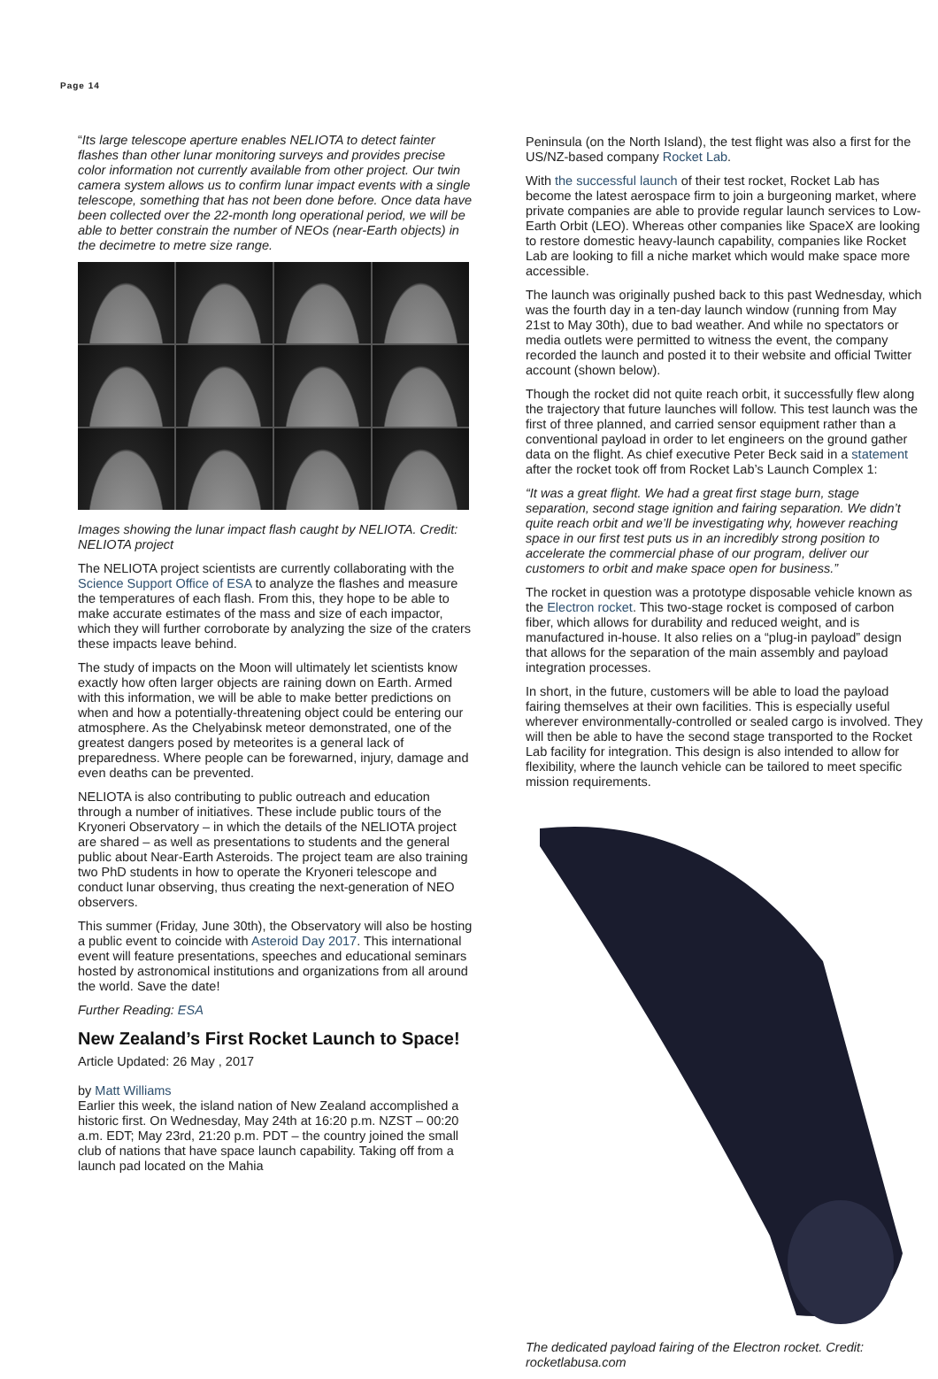Page 14
“Its large telescope aperture enables NELIOTA to detect fainter flashes than other lunar monitoring surveys and provides precise color information not currently available from other project. Our twin camera system allows us to confirm lunar impact events with a single telescope, something that has not been done before. Once data have been collected over the 22-month long operational period, we will be able to better constrain the number of NEOs (near-Earth objects) in the decimetre to metre size range.
Images showing the lunar impact flash caught by NELIOTA. Credit: NELIOTA project
The NELIOTA project scientists are currently collaborating with the Science Support Office of ESA to analyze the flashes and measure the temperatures of each flash. From this, they hope to be able to make accurate estimates of the mass and size of each impactor, which they will further corroborate by analyzing the size of the craters these impacts leave behind.
The study of impacts on the Moon will ultimately let scientists know exactly how often larger objects are raining down on Earth. Armed with this information, we will be able to make better predictions on when and how a potentially-threatening object could be entering our atmosphere. As the Chelyabinsk meteor demonstrated, one of the greatest dangers posed by meteorites is a general lack of preparedness. Where people can be forewarned, injury, damage and even deaths can be prevented.
NELIOTA is also contributing to public outreach and education through a number of initiatives. These include public tours of the Kryoneri Observatory – in which the details of the NELIOTA project are shared – as well as presentations to students and the general public about Near-Earth Asteroids. The project team are also training two PhD students in how to operate the Kryoneri telescope and conduct lunar observing, thus creating the next-generation of NEO observers.
This summer (Friday, June 30th), the Observatory will also be hosting a public event to coincide with Asteroid Day 2017. This international event will feature presentations, speeches and educational seminars hosted by astronomical institutions and organizations from all around the world. Save the date!
Further Reading: ESA
New Zealand’s First Rocket Launch to Space!
Article Updated: 26 May , 2017
by Matt Williams
Earlier this week, the island nation of New Zealand accomplished a historic first. On Wednesday, May 24th at 16:20 p.m. NZST – 00:20 a.m. EDT; May 23rd, 21:20 p.m. PDT – the country joined the small club of nations that have space launch capability. Taking off from a launch pad located on the Mahia
Peninsula (on the North Island), the test flight was also a first for the US/NZ-based company Rocket Lab.
With the successful launch of their test rocket, Rocket Lab has become the latest aerospace firm to join a burgeoning market, where private companies are able to provide regular launch services to Low-Earth Orbit (LEO). Whereas other companies like SpaceX are looking to restore domestic heavy-launch capability, companies like Rocket Lab are looking to fill a niche market which would make space more accessible.
The launch was originally pushed back to this past Wednesday, which was the fourth day in a ten-day launch window (running from May 21st to May 30th), due to bad weather. And while no spectators or media outlets were permitted to witness the event, the company recorded the launch and posted it to their website and official Twitter account (shown below).
Though the rocket did not quite reach orbit, it successfully flew along the trajectory that future launches will follow. This test launch was the first of three planned, and carried sensor equipment rather than a conventional payload in order to let engineers on the ground gather data on the flight. As chief executive Peter Beck said in a statement after the rocket took off from Rocket Lab’s Launch Complex 1:
“It was a great flight. We had a great first stage burn, stage separation, second stage ignition and fairing separation. We didn’t quite reach orbit and we’ll be investigating why, however reaching space in our first test puts us in an incredibly strong position to accelerate the commercial phase of our program, deliver our customers to orbit and make space open for business.”
The rocket in question was a prototype disposable vehicle known as the Electron rocket. This two-stage rocket is composed of carbon fiber, which allows for durability and reduced weight, and is manufactured in-house. It also relies on a “plug-in payload” design that allows for the separation of the main assembly and payload integration processes.
In short, in the future, customers will be able to load the payload fairing themselves at their own facilities. This is especially useful wherever environmentally-controlled or sealed cargo is involved. They will then be able to have the second stage transported to the Rocket Lab facility for integration. This design is also intended to allow for flexibility, where the launch vehicle can be tailored to meet specific mission requirements.
The dedicated payload fairing of the Electron rocket. Credit: rocketlabusa.com